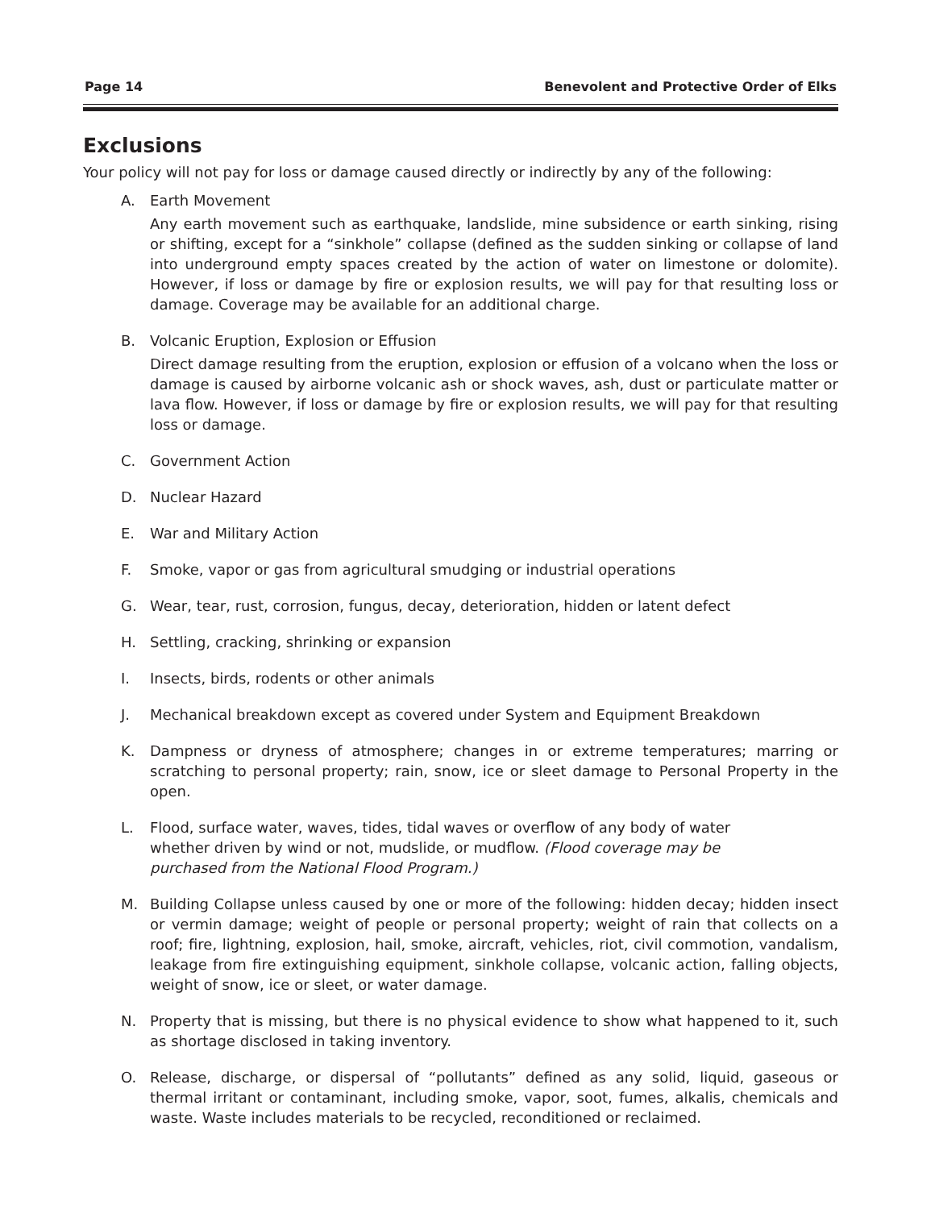Page 14 Benevolent and Protective Order of Elks
Exclusions
Your policy will not pay for loss or damage caused directly or indirectly by any of the following:
A. Earth Movement
Any earth movement such as earthquake, landslide, mine subsidence or earth sinking, rising or shifting, except for a “sinkhole” collapse (defined as the sudden sinking or collapse of land into underground empty spaces created by the action of water on limestone or dolomite). However, if loss or damage by fire or explosion results, we will pay for that resulting loss or damage. Coverage may be available for an additional charge.
B. Volcanic Eruption, Explosion or Effusion
Direct damage resulting from the eruption, explosion or effusion of a volcano when the loss or damage is caused by airborne volcanic ash or shock waves, ash, dust or particulate matter or lava flow. However, if loss or damage by fire or explosion results, we will pay for that resulting loss or damage.
C. Government Action
D. Nuclear Hazard
E. War and Military Action
F. Smoke, vapor or gas from agricultural smudging or industrial operations
G. Wear, tear, rust, corrosion, fungus, decay, deterioration, hidden or latent defect
H. Settling, cracking, shrinking or expansion
I. Insects, birds, rodents or other animals
J. Mechanical breakdown except as covered under System and Equipment Breakdown
K. Dampness or dryness of atmosphere; changes in or extreme temperatures; marring or scratching to personal property; rain, snow, ice or sleet damage to Personal Property in the open.
L. Flood, surface water, waves, tides, tidal waves or overflow of any body of water whether driven by wind or not, mudslide, or mudflow. (Flood coverage may be purchased from the National Flood Program.)
M. Building Collapse unless caused by one or more of the following: hidden decay; hidden insect or vermin damage; weight of people or personal property; weight of rain that collects on a roof; fire, lightning, explosion, hail, smoke, aircraft, vehicles, riot, civil commotion, vandalism, leakage from fire extinguishing equipment, sinkhole collapse, volcanic action, falling objects, weight of snow, ice or sleet, or water damage.
N. Property that is missing, but there is no physical evidence to show what happened to it, such as shortage disclosed in taking inventory.
O. Release, discharge, or dispersal of “pollutants” defined as any solid, liquid, gaseous or thermal irritant or contaminant, including smoke, vapor, soot, fumes, alkalis, chemicals and waste. Waste includes materials to be recycled, reconditioned or reclaimed.